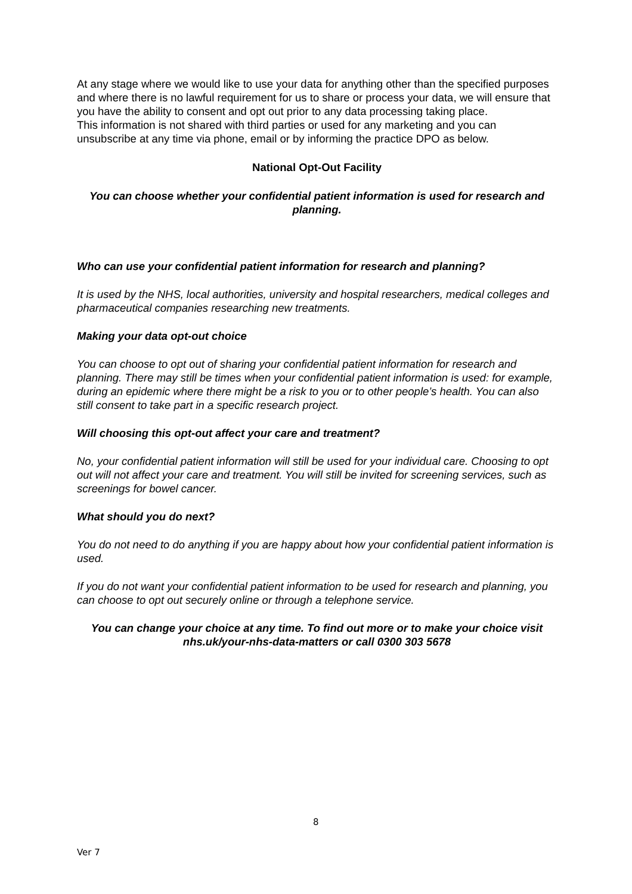At any stage where we would like to use your data for anything other than the specified purposes and where there is no lawful requirement for us to share or process your data, we will ensure that you have the ability to consent and opt out prior to any data processing taking place.
This information is not shared with third parties or used for any marketing and you can unsubscribe at any time via phone, email or by informing the practice DPO as below.
National Opt-Out Facility
You can choose whether your confidential patient information is used for research and planning.
Who can use your confidential patient information for research and planning?
It is used by the NHS, local authorities, university and hospital researchers, medical colleges and pharmaceutical companies researching new treatments.
Making your data opt-out choice
You can choose to opt out of sharing your confidential patient information for research and planning. There may still be times when your confidential patient information is used: for example, during an epidemic where there might be a risk to you or to other people’s health. You can also still consent to take part in a specific research project.
Will choosing this opt-out affect your care and treatment?
No, your confidential patient information will still be used for your individual care. Choosing to opt out will not affect your care and treatment. You will still be invited for screening services, such as screenings for bowel cancer.
What should you do next?
You do not need to do anything if you are happy about how your confidential patient information is used.
If you do not want your confidential patient information to be used for research and planning, you can choose to opt out securely online or through a telephone service.
You can change your choice at any time. To find out more or to make your choice visit nhs.uk/your-nhs-data-matters or call 0300 303 5678
8
Ver 7